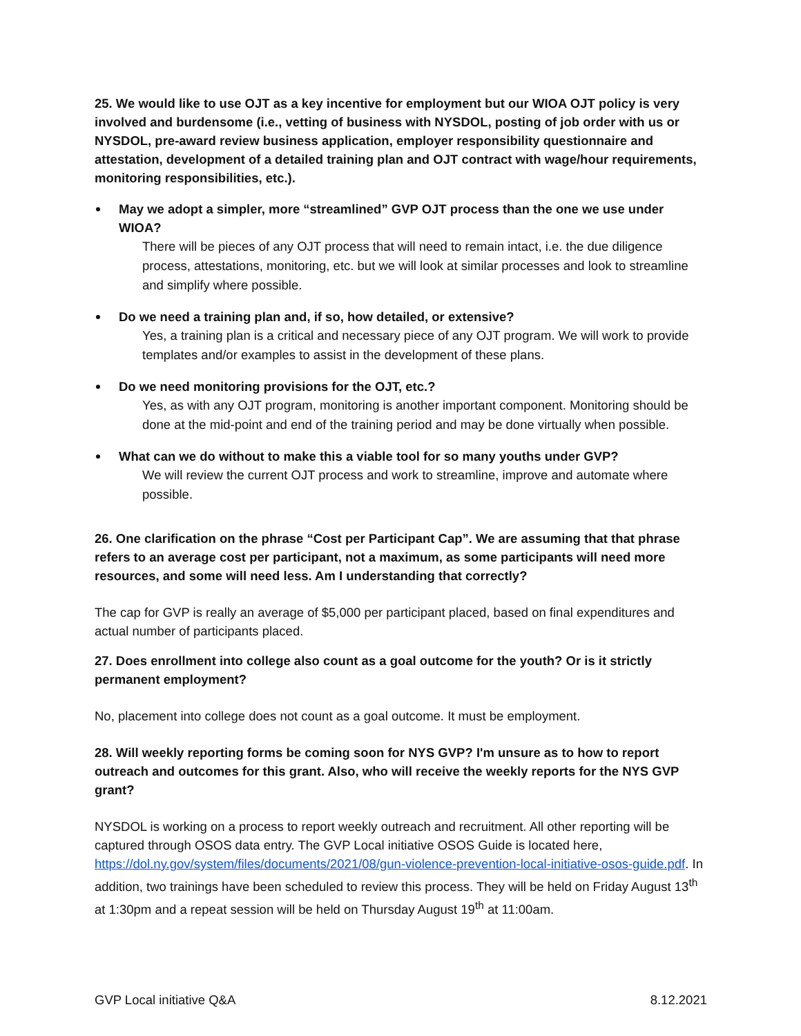25. We would like to use OJT as a key incentive for employment but our WIOA OJT policy is very involved and burdensome (i.e., vetting of business with NYSDOL, posting of job order with us or NYSDOL, pre-award review business application, employer responsibility questionnaire and attestation, development of a detailed training plan and OJT contract with wage/hour requirements, monitoring responsibilities, etc.).
May we adopt a simpler, more “streamlined” GVP OJT process than the one we use under WIOA?
There will be pieces of any OJT process that will need to remain intact, i.e. the due diligence process, attestations, monitoring, etc. but we will look at similar processes and look to streamline and simplify where possible.
Do we need a training plan and, if so, how detailed, or extensive?
Yes, a training plan is a critical and necessary piece of any OJT program. We will work to provide templates and/or examples to assist in the development of these plans.
Do we need monitoring provisions for the OJT, etc.?
Yes, as with any OJT program, monitoring is another important component. Monitoring should be done at the mid-point and end of the training period and may be done virtually when possible.
What can we do without to make this a viable tool for so many youths under GVP?
We will review the current OJT process and work to streamline, improve and automate where possible.
26. One clarification on the phrase “Cost per Participant Cap”. We are assuming that that phrase refers to an average cost per participant, not a maximum, as some participants will need more resources, and some will need less. Am I understanding that correctly?
The cap for GVP is really an average of $5,000 per participant placed, based on final expenditures and actual number of participants placed.
27. Does enrollment into college also count as a goal outcome for the youth? Or is it strictly permanent employment?
No, placement into college does not count as a goal outcome. It must be employment.
28. Will weekly reporting forms be coming soon for NYS GVP? I'm unsure as to how to report outreach and outcomes for this grant. Also, who will receive the weekly reports for the NYS GVP grant?
NYSDOL is working on a process to report weekly outreach and recruitment. All other reporting will be captured through OSOS data entry. The GVP Local initiative OSOS Guide is located here, https://dol.ny.gov/system/files/documents/2021/08/gun-violence-prevention-local-initiative-osos-guide.pdf. In addition, two trainings have been scheduled to review this process. They will be held on Friday August 13<sup>th</sup> at 1:30pm and a repeat session will be held on Thursday August 19<sup>th</sup> at 11:00am.
GVP Local initiative Q&A 8.12.2021